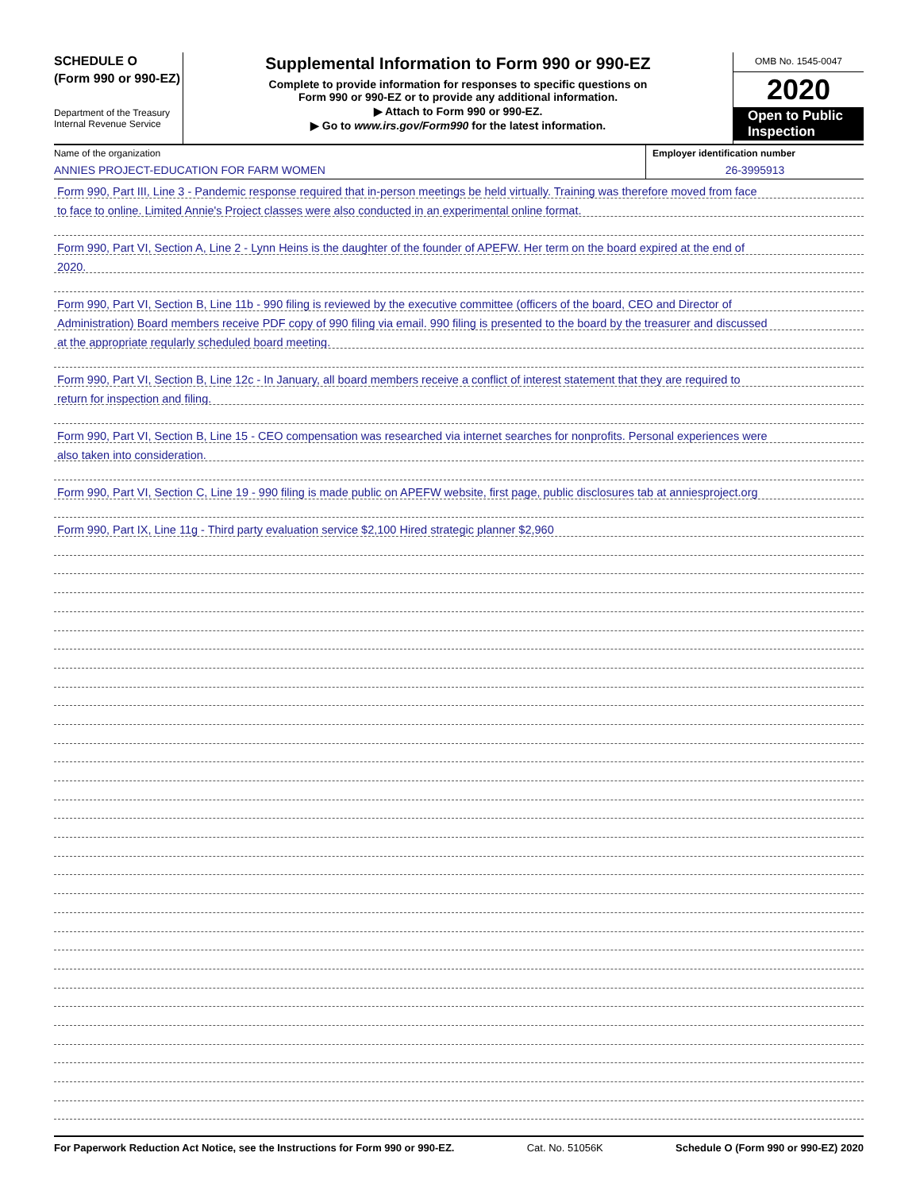SCHEDULE O
(Form 990 or 990-EZ)
Department of the Treasury
Internal Revenue Service
Supplemental Information to Form 990 or 990-EZ
Complete to provide information for responses to specific questions on
Form 990 or 990-EZ or to provide any additional information.
▶ Attach to Form 990 or 990-EZ.
▶ Go to www.irs.gov/Form990 for the latest information.
OMB No. 1545-0047
2020
Open to Public Inspection
Name of the organization
ANNIES PROJECT-EDUCATION FOR FARM WOMEN
Employer identification number
26-3995913
Form 990, Part III, Line 3 - Pandemic response required that in-person meetings be held virtually. Training was therefore moved from face
to face to online. Limited Annie's Project classes were also conducted in an experimental online format.
Form 990, Part VI, Section A, Line 2 - Lynn Heins is the daughter of the founder of APEFW. Her term on the board expired at the end of
2020.
Form 990, Part VI, Section B, Line 11b - 990 filing is reviewed by the executive committee (officers of the board, CEO and Director of
Administration) Board members receive PDF copy of 990 filing via email. 990 filing is presented to the board by the treasurer and discussed
at the appropriate regularly scheduled board meeting.
Form 990, Part VI, Section B, Line 12c - In January, all board members receive a conflict of interest statement that they are required to
return for inspection and filing.
Form 990, Part VI, Section B, Line 15 - CEO compensation was researched via internet searches for nonprofits. Personal experiences were
also taken into consideration.
Form 990, Part VI, Section C, Line 19 - 990 filing is made public on APEFW website, first page, public disclosures tab at anniesproject.org
Form 990, Part IX, Line 11g - Third party evaluation service $2,100 Hired strategic planner $2,960
For Paperwork Reduction Act Notice, see the Instructions for Form 990 or 990-EZ. Cat. No. 51056K Schedule O (Form 990 or 990-EZ) 2020